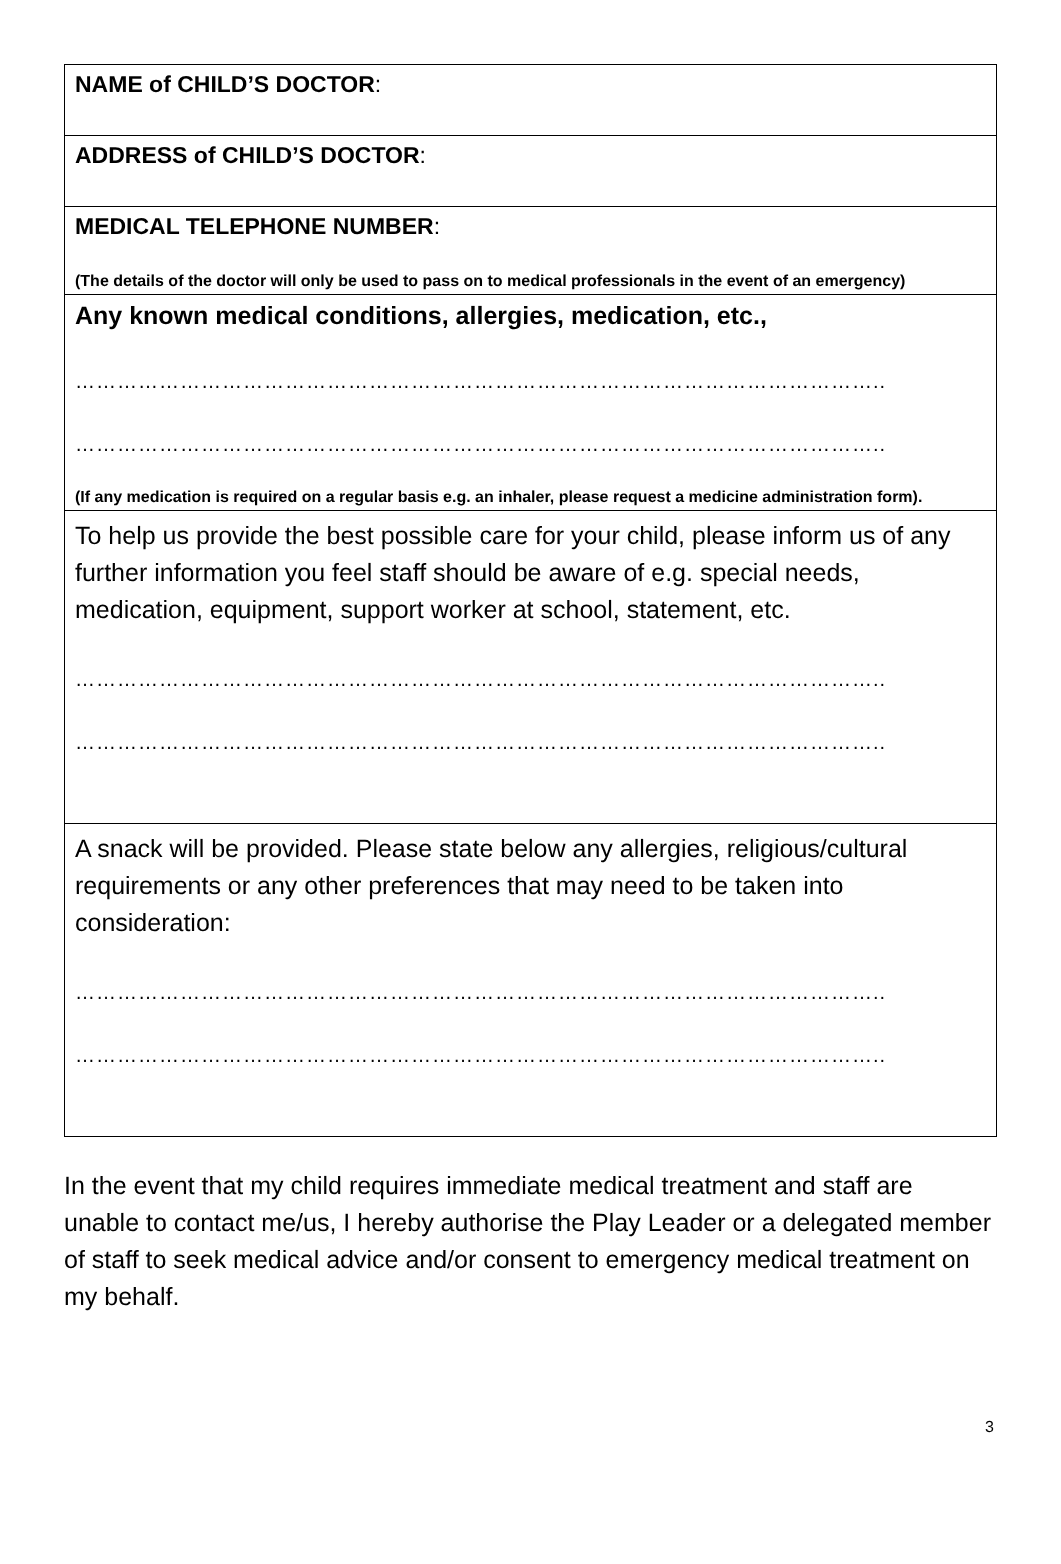NAME of CHILD’S DOCTOR:
ADDRESS of CHILD’S DOCTOR:
MEDICAL TELEPHONE NUMBER:
(The details of the doctor will only be used to pass on to medical professionals in the event of an emergency)
Any known medical conditions, allergies, medication, etc.,
……………………………………………………………………………………………………..
……………………………………………………………………………………………………..
(If any medication is required on a regular basis e.g. an inhaler, please request a medicine administration form).
To help us provide the best possible care for your child, please inform us of any further information you feel staff should be aware of e.g. special needs, medication, equipment, support worker at school, statement, etc.
……………………………………………………………………………………………………..
……………………………………………………………………………………………………..
A snack will be provided. Please state below any allergies, religious/cultural requirements or any other preferences that may need to be taken into consideration:
……………………………………………………………………………………………………..
……………………………………………………………………………………………………..
In the event that my child requires immediate medical treatment and staff are unable to contact me/us, I hereby authorise the Play Leader or a delegated member of staff to seek medical advice and/or consent to emergency medical treatment on my behalf.
3